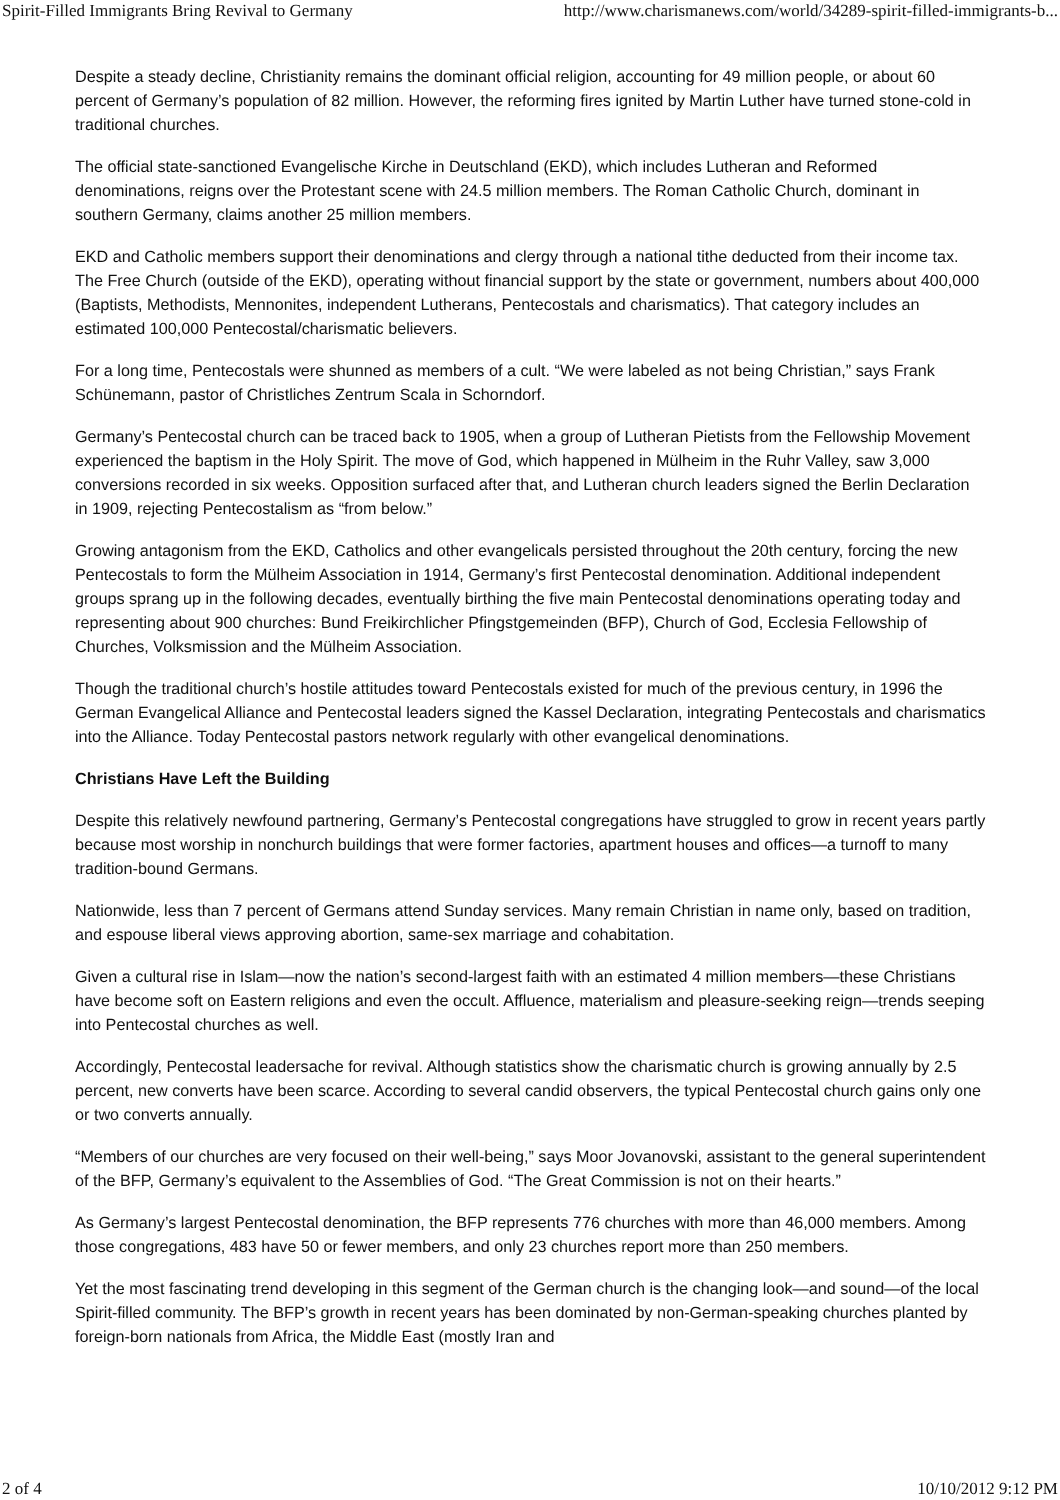Spirit-Filled Immigrants Bring Revival to Germany http://www.charismanews.com/world/34289-spirit-filled-immigrants-b...
Despite a steady decline, Christianity remains the dominant official religion, accounting for 49 million people, or about 60 percent of Germany’s population of 82 million. However, the reforming fires ignited by Martin Luther have turned stone-cold in traditional churches.
The official state-sanctioned Evangelische Kirche in Deutschland (EKD), which includes Lutheran and Reformed denominations, reigns over the Protestant scene with 24.5 million members. The Roman Catholic Church, dominant in southern Germany, claims another 25 million members.
EKD and Catholic members support their denominations and clergy through a national tithe deducted from their income tax. The Free Church (outside of the EKD), operating without financial support by the state or government, numbers about 400,000 (Baptists, Methodists, Mennonites, independent Lutherans, Pentecostals and charismatics). That category includes an estimated 100,000 Pentecostal/charismatic believers.
For a long time, Pentecostals were shunned as members of a cult. “We were labeled as not being Christian,” says Frank Schünemann, pastor of Christliches Zentrum Scala in Schorndorf.
Germany’s Pentecostal church can be traced back to 1905, when a group of Lutheran Pietists from the Fellowship Movement experienced the baptism in the Holy Spirit. The move of God, which happened in Mülheim in the Ruhr Valley, saw 3,000 conversions recorded in six weeks. Opposition surfaced after that, and Lutheran church leaders signed the Berlin Declaration in 1909, rejecting Pentecostalism as “from below.”
Growing antagonism from the EKD, Catholics and other evangelicals persisted throughout the 20th century, forcing the new Pentecostals to form the Mülheim Association in 1914, Germany’s first Pentecostal denomination. Additional independent groups sprang up in the following decades, eventually birthing the five main Pentecostal denominations operating today and representing about 900 churches: Bund Freikirchlicher Pfingstgemeinden (BFP), Church of God, Ecclesia Fellowship of Churches, Volksmission and the Mülheim Association.
Though the traditional church’s hostile attitudes toward Pentecostals existed for much of the previous century, in 1996 the German Evangelical Alliance and Pentecostal leaders signed the Kassel Declaration, integrating Pentecostals and charismatics into the Alliance. Today Pentecostal pastors network regularly with other evangelical denominations.
Christians Have Left the Building
Despite this relatively newfound partnering, Germany’s Pentecostal congregations have struggled to grow in recent years partly because most worship in nonchurch buildings that were former factories, apartment houses and offices—a turnoff to many tradition-bound Germans.
Nationwide, less than 7 percent of Germans attend Sunday services. Many remain Christian in name only, based on tradition, and espouse liberal views approving abortion, same-sex marriage and cohabitation.
Given a cultural rise in Islam—now the nation’s second-largest faith with an estimated 4 million members—these Christians have become soft on Eastern religions and even the occult. Affluence, materialism and pleasure-seeking reign—trends seeping into Pentecostal churches as well.
Accordingly, Pentecostal leadersache for revival. Although statistics show the charismatic church is growing annually by 2.5 percent, new converts have been scarce. According to several candid observers, the typical Pentecostal church gains only one or two converts annually.
“Members of our churches are very focused on their well-being,” says Moor Jovanovski, assistant to the general superintendent of the BFP, Germany’s equivalent to the Assemblies of God. “The Great Commission is not on their hearts.”
As Germany’s largest Pentecostal denomination, the BFP represents 776 churches with more than 46,000 members. Among those congregations, 483 have 50 or fewer members, and only 23 churches report more than 250 members.
Yet the most fascinating trend developing in this segment of the German church is the changing look—and sound—of the local Spirit-filled community. The BFP’s growth in recent years has been dominated by non-German-speaking churches planted by foreign-born nationals from Africa, the Middle East (mostly Iran and
2 of 4 10/10/2012 9:12 PM